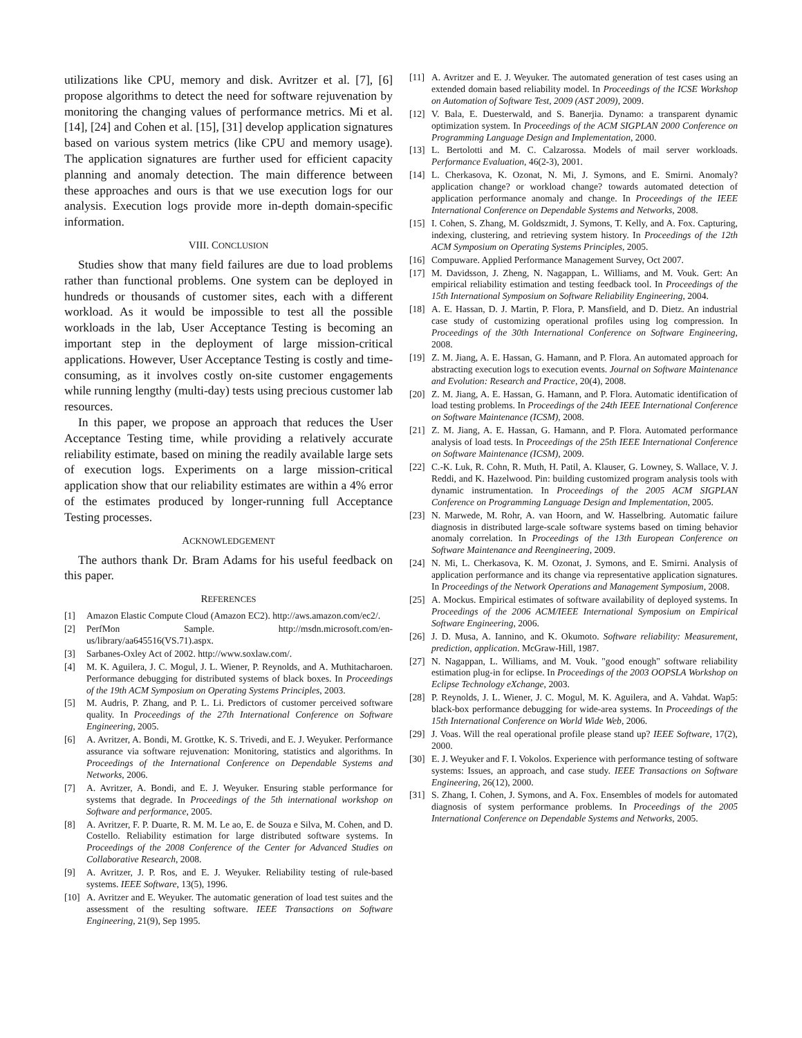utilizations like CPU, memory and disk. Avritzer et al. [7], [6] propose algorithms to detect the need for software rejuvenation by monitoring the changing values of performance metrics. Mi et al. [14], [24] and Cohen et al. [15], [31] develop application signatures based on various system metrics (like CPU and memory usage). The application signatures are further used for efficient capacity planning and anomaly detection. The main difference between these approaches and ours is that we use execution logs for our analysis. Execution logs provide more in-depth domain-specific information.
VIII. CONCLUSION
Studies show that many field failures are due to load problems rather than functional problems. One system can be deployed in hundreds or thousands of customer sites, each with a different workload. As it would be impossible to test all the possible workloads in the lab, User Acceptance Testing is becoming an important step in the deployment of large mission-critical applications. However, User Acceptance Testing is costly and time-consuming, as it involves costly on-site customer engagements while running lengthy (multi-day) tests using precious customer lab resources.
In this paper, we propose an approach that reduces the User Acceptance Testing time, while providing a relatively accurate reliability estimate, based on mining the readily available large sets of execution logs. Experiments on a large mission-critical application show that our reliability estimates are within a 4% error of the estimates produced by longer-running full Acceptance Testing processes.
ACKNOWLEDGEMENT
The authors thank Dr. Bram Adams for his useful feedback on this paper.
REFERENCES
[1] Amazon Elastic Compute Cloud (Amazon EC2). http://aws.amazon.com/ec2/.
[2] PerfMon Sample. http://msdn.microsoft.com/en-us/library/aa645516(VS.71).aspx.
[3] Sarbanes-Oxley Act of 2002. http://www.soxlaw.com/.
[4] M. K. Aguilera, J. C. Mogul, J. L. Wiener, P. Reynolds, and A. Muthitacharoen. Performance debugging for distributed systems of black boxes. In Proceedings of the 19th ACM Symposium on Operating Systems Principles, 2003.
[5] M. Audris, P. Zhang, and P. L. Li. Predictors of customer perceived software quality. In Proceedings of the 27th International Conference on Software Engineering, 2005.
[6] A. Avritzer, A. Bondi, M. Grottke, K. S. Trivedi, and E. J. Weyuker. Performance assurance via software rejuvenation: Monitoring, statistics and algorithms. In Proceedings of the International Conference on Dependable Systems and Networks, 2006.
[7] A. Avritzer, A. Bondi, and E. J. Weyuker. Ensuring stable performance for systems that degrade. In Proceedings of the 5th international workshop on Software and performance, 2005.
[8] A. Avritzer, F. P. Duarte, R. M. M. Le ao, E. de Souza e Silva, M. Cohen, and D. Costello. Reliability estimation for large distributed software systems. In Proceedings of the 2008 Conference of the Center for Advanced Studies on Collaborative Research, 2008.
[9] A. Avritzer, J. P. Ros, and E. J. Weyuker. Reliability testing of rule-based systems. IEEE Software, 13(5), 1996.
[10] A. Avritzer and E. Weyuker. The automatic generation of load test suites and the assessment of the resulting software. IEEE Transactions on Software Engineering, 21(9), Sep 1995.
[11] A. Avritzer and E. J. Weyuker. The automated generation of test cases using an extended domain based reliability model. In Proceedings of the ICSE Workshop on Automation of Software Test, 2009 (AST 2009), 2009.
[12] V. Bala, E. Duesterwald, and S. Banerjia. Dynamo: a transparent dynamic optimization system. In Proceedings of the ACM SIGPLAN 2000 Conference on Programming Language Design and Implementation, 2000.
[13] L. Bertolotti and M. C. Calzarossa. Models of mail server workloads. Performance Evaluation, 46(2-3), 2001.
[14] L. Cherkasova, K. Ozonat, N. Mi, J. Symons, and E. Smirni. Anomaly? application change? or workload change? towards automated detection of application performance anomaly and change. In Proceedings of the IEEE International Conference on Dependable Systems and Networks, 2008.
[15] I. Cohen, S. Zhang, M. Goldszmidt, J. Symons, T. Kelly, and A. Fox. Capturing, indexing, clustering, and retrieving system history. In Proceedings of the 12th ACM Symposium on Operating Systems Principles, 2005.
[16] Compuware. Applied Performance Management Survey, Oct 2007.
[17] M. Davidsson, J. Zheng, N. Nagappan, L. Williams, and M. Vouk. Gert: An empirical reliability estimation and testing feedback tool. In Proceedings of the 15th International Symposium on Software Reliability Engineering, 2004.
[18] A. E. Hassan, D. J. Martin, P. Flora, P. Mansfield, and D. Dietz. An industrial case study of customizing operational profiles using log compression. In Proceedings of the 30th International Conference on Software Engineering, 2008.
[19] Z. M. Jiang, A. E. Hassan, G. Hamann, and P. Flora. An automated approach for abstracting execution logs to execution events. Journal on Software Maintenance and Evolution: Research and Practice, 20(4), 2008.
[20] Z. M. Jiang, A. E. Hassan, G. Hamann, and P. Flora. Automatic identification of load testing problems. In Proceedings of the 24th IEEE International Conference on Software Maintenance (ICSM), 2008.
[21] Z. M. Jiang, A. E. Hassan, G. Hamann, and P. Flora. Automated performance analysis of load tests. In Proceedings of the 25th IEEE International Conference on Software Maintenance (ICSM), 2009.
[22] C.-K. Luk, R. Cohn, R. Muth, H. Patil, A. Klauser, G. Lowney, S. Wallace, V. J. Reddi, and K. Hazelwood. Pin: building customized program analysis tools with dynamic instrumentation. In Proceedings of the 2005 ACM SIGPLAN Conference on Programming Language Design and Implementation, 2005.
[23] N. Marwede, M. Rohr, A. van Hoorn, and W. Hasselbring. Automatic failure diagnosis in distributed large-scale software systems based on timing behavior anomaly correlation. In Proceedings of the 13th European Conference on Software Maintenance and Reengineering, 2009.
[24] N. Mi, L. Cherkasova, K. M. Ozonat, J. Symons, and E. Smirni. Analysis of application performance and its change via representative application signatures. In Proceedings of the Network Operations and Management Symposium, 2008.
[25] A. Mockus. Empirical estimates of software availability of deployed systems. In Proceedings of the 2006 ACM/IEEE International Symposium on Empirical Software Engineering, 2006.
[26] J. D. Musa, A. Iannino, and K. Okumoto. Software reliability: Measurement, prediction, application. McGraw-Hill, 1987.
[27] N. Nagappan, L. Williams, and M. Vouk. "good enough" software reliability estimation plug-in for eclipse. In Proceedings of the 2003 OOPSLA Workshop on Eclipse Technology eXchange, 2003.
[28] P. Reynolds, J. L. Wiener, J. C. Mogul, M. K. Aguilera, and A. Vahdat. Wap5: black-box performance debugging for wide-area systems. In Proceedings of the 15th International Conference on World Wide Web, 2006.
[29] J. Voas. Will the real operational profile please stand up? IEEE Software, 17(2), 2000.
[30] E. J. Weyuker and F. I. Vokolos. Experience with performance testing of software systems: Issues, an approach, and case study. IEEE Transactions on Software Engineering, 26(12), 2000.
[31] S. Zhang, I. Cohen, J. Symons, and A. Fox. Ensembles of models for automated diagnosis of system performance problems. In Proceedings of the 2005 International Conference on Dependable Systems and Networks, 2005.